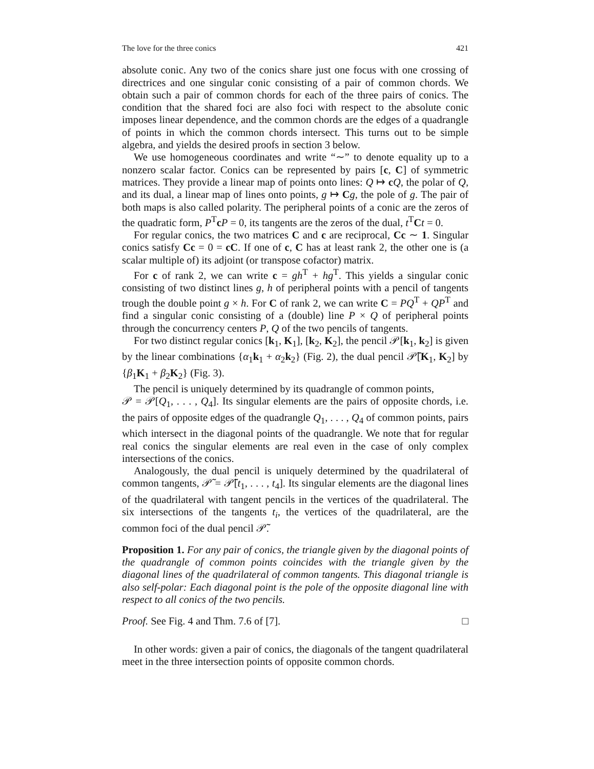The love for the three conics 421
absolute conic. Any two of the conics share just one focus with one crossing of directrices and one singular conic consisting of a pair of common chords. We obtain such a pair of common chords for each of the three pairs of conics. The condition that the shared foci are also foci with respect to the absolute conic imposes linear dependence, and the common chords are the edges of a quadrangle of points in which the common chords intersect. This turns out to be simple algebra, and yields the desired proofs in section 3 below.
We use homogeneous coordinates and write “∼” to denote equality up to a nonzero scalar factor. Conics can be represented by pairs [c, C] of symmetric matrices. They provide a linear map of points onto lines: Q ↦ cQ, the polar of Q, and its dual, a linear map of lines onto points, g ↦ Cg, the pole of g. The pair of both maps is also called polarity. The peripheral points of a conic are the zeros of the quadratic form, P<sup>T</sup>cP = 0, its tangents are the zeros of the dual, t<sup>T</sup>Ct = 0.
For regular conics, the two matrices C and c are reciprocal, Cc ∼ 1. Singular conics satisfy Cc = 0 = cC. If one of c, C has at least rank 2, the other one is (a scalar multiple of) its adjoint (or transpose cofactor) matrix.
For c of rank 2, we can write c = gh<sup>T</sup> + hg<sup>T</sup>. This yields a singular conic consisting of two distinct lines g, h of peripheral points with a pencil of tangents trough the double point g × h. For C of rank 2, we can write C = PQ<sup>T</sup> + QP<sup>T</sup> and find a singular conic consisting of a (double) line P × Q of peripheral points through the concurrency centers P, Q of the two pencils of tangents.
For two distinct regular conics [k<sub>1</sub>, K<sub>1</sub>], [k<sub>2</sub>, K<sub>2</sub>], the pencil 𝒫[k<sub>1</sub>, k<sub>2</sub>] is given by the linear combinations {α<sub>1</sub>k<sub>1</sub> + α<sub>2</sub>k<sub>2</sub>} (Fig. 2), the dual pencil 𝒫̃[K<sub>1</sub>, K<sub>2</sub>] by {β<sub>1</sub>K<sub>1</sub> + β<sub>2</sub>K<sub>2</sub>} (Fig. 3).
The pencil is uniquely determined by its quadrangle of common points,
𝒫 = 𝒫[Q<sub>1</sub>, . . . , Q<sub>4</sub>]. Its singular elements are the pairs of opposite chords, i.e. the pairs of opposite edges of the quadrangle Q<sub>1</sub>, . . . , Q<sub>4</sub> of common points, pairs which intersect in the diagonal points of the quadrangle. We note that for regular real conics the singular elements are real even in the case of only complex intersections of the conics.
Analogously, the dual pencil is uniquely determined by the quadrilateral of common tangents, 𝒫̃ = 𝒫̃[t<sub>1</sub>, . . . , t<sub>4</sub>]. Its singular elements are the diagonal lines of the quadrilateral with tangent pencils in the vertices of the quadrilateral. The six intersections of the tangents t<sub>i</sub>, the vertices of the quadrilateral, are the common foci of the dual pencil 𝒫̃.
Proposition 1. For any pair of conics, the triangle given by the diagonal points of the quadrangle of common points coincides with the triangle given by the diagonal lines of the quadrilateral of common tangents. This diagonal triangle is also self-polar: Each diagonal point is the pole of the opposite diagonal line with respect to all conics of the two pencils.
Proof. See Fig. 4 and Thm. 7.6 of [7]. □
In other words: given a pair of conics, the diagonals of the tangent quadrilateral meet in the three intersection points of opposite common chords.